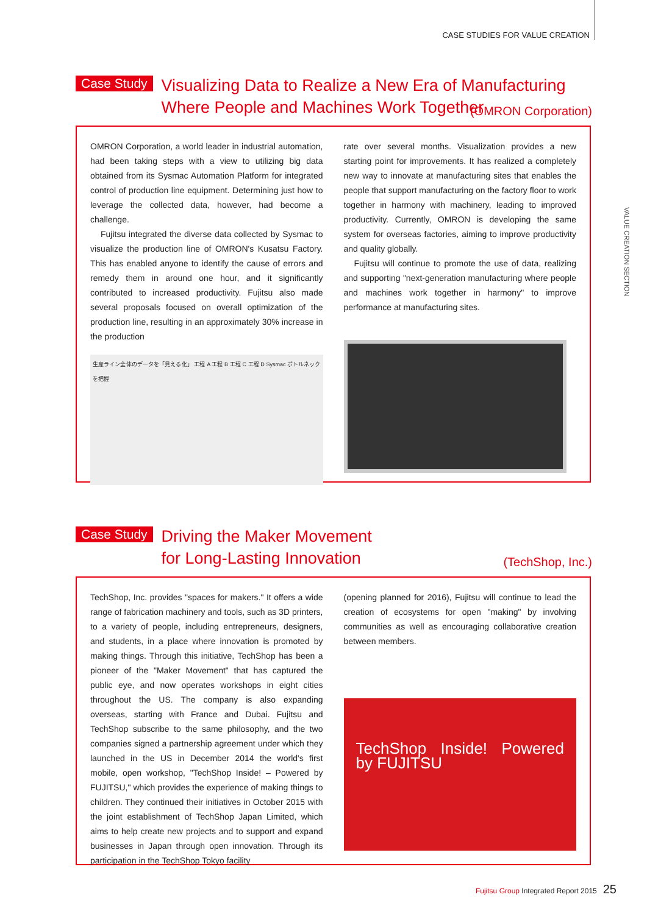CASE STUDIES FOR VALUE CREATION
VALUE CREATION SECTION
Case Study
Visualizing Data to Realize a New Era of Manufacturing
Where People and Machines Work Together
(OMRON Corporation)
OMRON Corporation, a world leader in industrial automation, had been taking steps with a view to utilizing big data obtained from its Sysmac Automation Platform for integrated control of production line equipment. Determining just how to leverage the collected data, however, had become a challenge.
Fujitsu integrated the diverse data collected by Sysmac to visualize the production line of OMRON's Kusatsu Factory. This has enabled anyone to identify the cause of errors and remedy them in around one hour, and it significantly contributed to increased productivity. Fujitsu also made several proposals focused on overall optimization of the production line, resulting in an approximately 30% increase in the production
生産ライン全体のデータを「見える化」 工程 A 工程 B 工程 C 工程 D Sysmac ボトルネックを把握
rate over several months. Visualization provides a new starting point for improvements. It has realized a completely new way to innovate at manufacturing sites that enables the people that support manufacturing on the factory floor to work together in harmony with machinery, leading to improved productivity. Currently, OMRON is developing the same system for overseas factories, aiming to improve productivity and quality globally.
Fujitsu will continue to promote the use of data, realizing and supporting "next-generation manufacturing where people and machines work together in harmony" to improve performance at manufacturing sites.
Case Study
Driving the Maker Movement
for Long-Lasting Innovation
(TechShop, Inc.)
TechShop, Inc. provides "spaces for makers." It offers a wide range of fabrication machinery and tools, such as 3D printers, to a variety of people, including entrepreneurs, designers, and students, in a place where innovation is promoted by making things. Through this initiative, TechShop has been a pioneer of the "Maker Movement" that has captured the public eye, and now operates workshops in eight cities throughout the US. The company is also expanding overseas, starting with France and Dubai. Fujitsu and TechShop subscribe to the same philosophy, and the two companies signed a partnership agreement under which they launched in the US in December 2014 the world's first mobile, open workshop, "TechShop Inside! – Powered by FUJITSU," which provides the experience of making things to children. They continued their initiatives in October 2015 with the joint establishment of TechShop Japan Limited, which aims to help create new projects and to support and expand businesses in Japan through open innovation. Through its participation in the TechShop Tokyo facility
(opening planned for 2016), Fujitsu will continue to lead the creation of ecosystems for open "making" by involving communities as well as encouraging collaborative creation between members.
TechShop Inside! Powered by FUJITSU
Fujitsu Group Integrated Report 2015 25